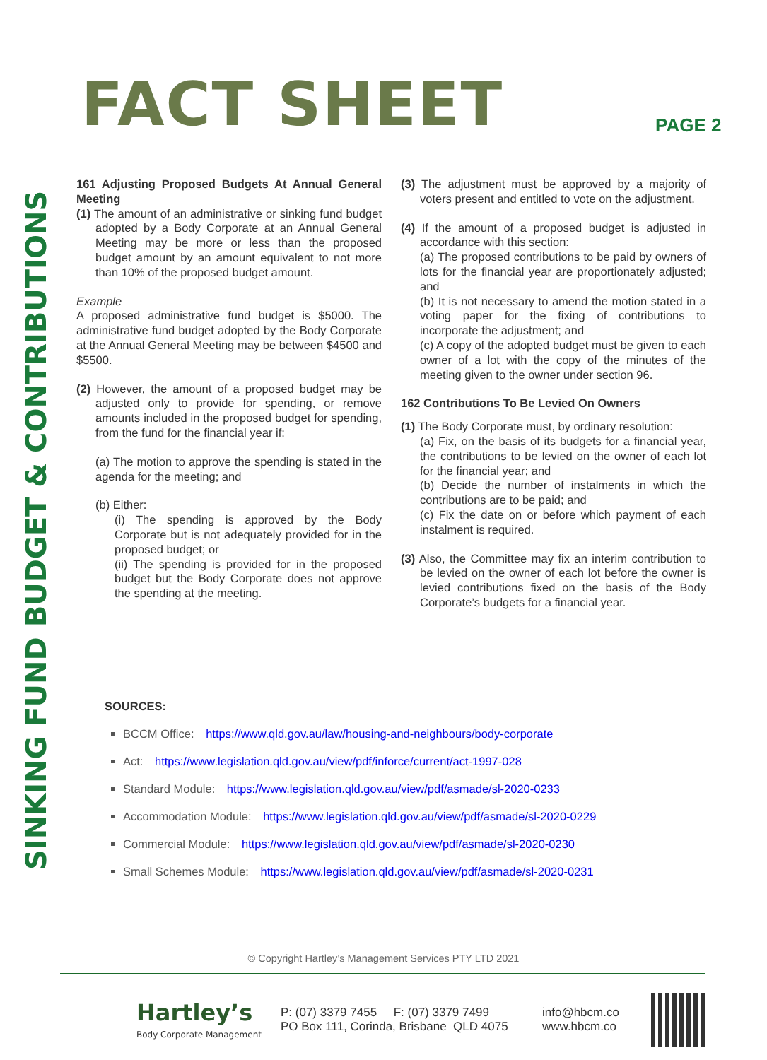FACT SHEET PAGE 2
SINKING FUND BUDGET & CONTRIBUTIONS
161 Adjusting Proposed Budgets At Annual General Meeting
(1) The amount of an administrative or sinking fund budget adopted by a Body Corporate at an Annual General Meeting may be more or less than the proposed budget amount by an amount equivalent to not more than 10% of the proposed budget amount.
Example
A proposed administrative fund budget is $5000. The administrative fund budget adopted by the Body Corporate at the Annual General Meeting may be between $4500 and $5500.
(2) However, the amount of a proposed budget may be adjusted only to provide for spending, or remove amounts included in the proposed budget for spending, from the fund for the financial year if:
(a) The motion to approve the spending is stated in the agenda for the meeting; and
(b) Either:
(i) The spending is approved by the Body Corporate but is not adequately provided for in the proposed budget; or
(ii) The spending is provided for in the proposed budget but the Body Corporate does not approve the spending at the meeting.
(3) The adjustment must be approved by a majority of voters present and entitled to vote on the adjustment.
(4) If the amount of a proposed budget is adjusted in accordance with this section:
(a) The proposed contributions to be paid by owners of lots for the financial year are proportionately adjusted; and
(b) It is not necessary to amend the motion stated in a voting paper for the fixing of contributions to incorporate the adjustment; and
(c) A copy of the adopted budget must be given to each owner of a lot with the copy of the minutes of the meeting given to the owner under section 96.
162 Contributions To Be Levied On Owners
(1) The Body Corporate must, by ordinary resolution:
(a) Fix, on the basis of its budgets for a financial year, the contributions to be levied on the owner of each lot for the financial year; and
(b) Decide the number of instalments in which the contributions are to be paid; and
(c) Fix the date on or before which payment of each instalment is required.
(3) Also, the Committee may fix an interim contribution to be levied on the owner of each lot before the owner is levied contributions fixed on the basis of the Body Corporate’s budgets for a financial year.
SOURCES:
BCCM Office: https://www.qld.gov.au/law/housing-and-neighbours/body-corporate
Act: https://www.legislation.qld.gov.au/view/pdf/inforce/current/act-1997-028
Standard Module: https://www.legislation.qld.gov.au/view/pdf/asmade/sl-2020-0233
Accommodation Module: https://www.legislation.qld.gov.au/view/pdf/asmade/sl-2020-0229
Commercial Module: https://www.legislation.qld.gov.au/view/pdf/asmade/sl-2020-0230
Small Schemes Module: https://www.legislation.qld.gov.au/view/pdf/asmade/sl-2020-0231
© Copyright Hartley’s Management Services PTY LTD 2021
Hartley’s
Body Corporate Management
P: (07) 3379 7455 F: (07) 3379 7499
PO Box 111, Corinda, Brisbane QLD 4075
info@hbcm.co
www.hbcm.co